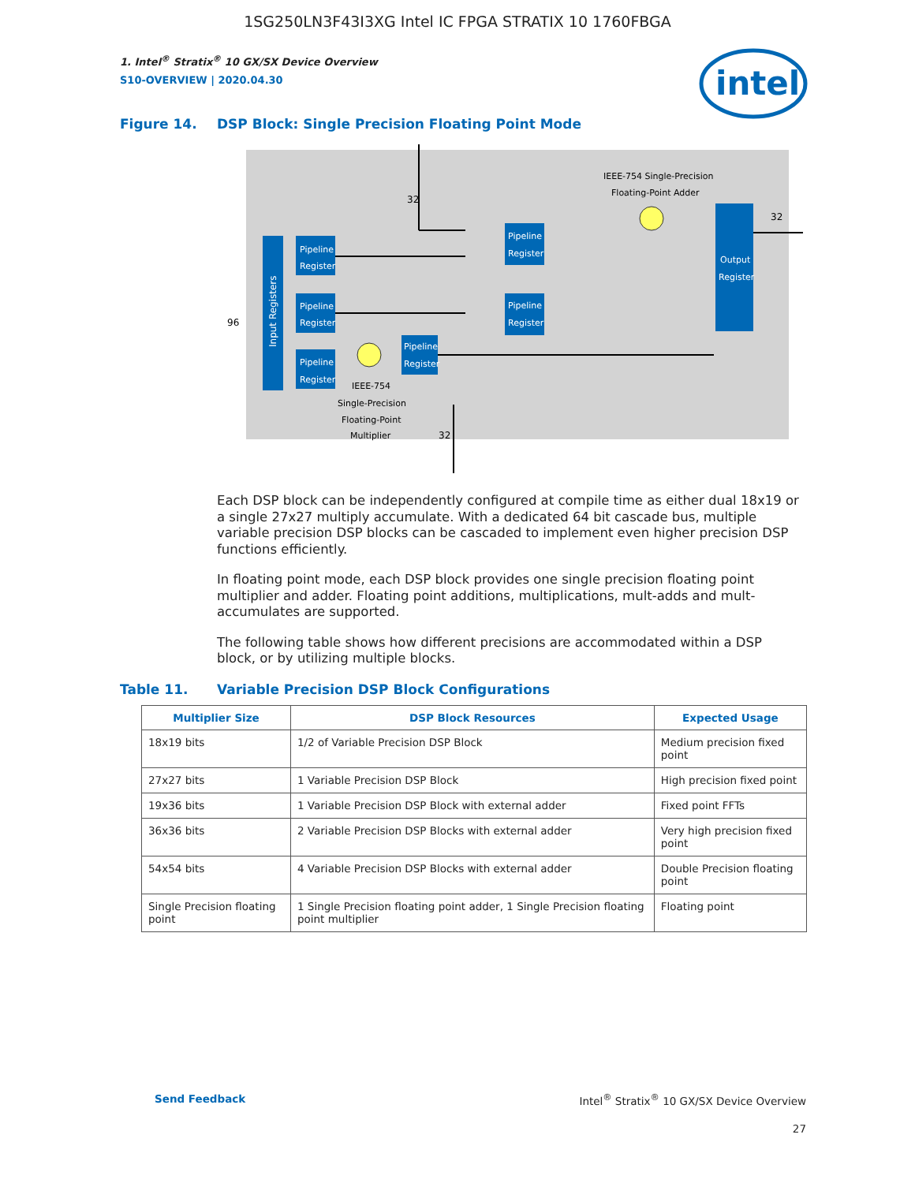1SG250LN3F43I3XG Intel IC FPGA STRATIX 10 1760FBGA
1. Intel<sup>®</sup> Stratix<sup>®</sup> 10 GX/SX Device Overview
S10-OVERVIEW | 2020.04.30
intel
Figure 14. DSP Block: Single Precision Floating Point Mode
Input Registers
Pipeline
Register
Pipeline
Register
Pipeline
Register
Pipeline
Register
Pipeline
Register
Pipeline
Register
Output
Register
IEEE-754
Single-Precision
Floating-Point
Multiplier
IEEE-754 Single-Precision
Floating-Point Adder
96
32
32
32
Each DSP block can be independently configured at compile time as either dual 18x19 or a single 27x27 multiply accumulate. With a dedicated 64 bit cascade bus, multiple variable precision DSP blocks can be cascaded to implement even higher precision DSP functions efficiently.
In floating point mode, each DSP block provides one single precision floating point multiplier and adder. Floating point additions, multiplications, mult-adds and mult-accumulates are supported.
The following table shows how different precisions are accommodated within a DSP block, or by utilizing multiple blocks.
Table 11. Variable Precision DSP Block Configurations
| Multiplier Size | DSP Block Resources | Expected Usage |
| --- | --- | --- |
| 18x19 bits | 1/2 of Variable Precision DSP Block | Medium precision fixed point |
| 27x27 bits | 1 Variable Precision DSP Block | High precision fixed point |
| 19x36 bits | 1 Variable Precision DSP Block with external adder | Fixed point FFTs |
| 36x36 bits | 2 Variable Precision DSP Blocks with external adder | Very high precision fixed point |
| 54x54 bits | 4 Variable Precision DSP Blocks with external adder | Double Precision floating point |
| Single Precision floating point | 1 Single Precision floating point adder, 1 Single Precision floating point multiplier | Floating point |
Intel<sup>®</sup> Stratix<sup>®</sup> 10 GX/SX Device Overview Send Feedback
27